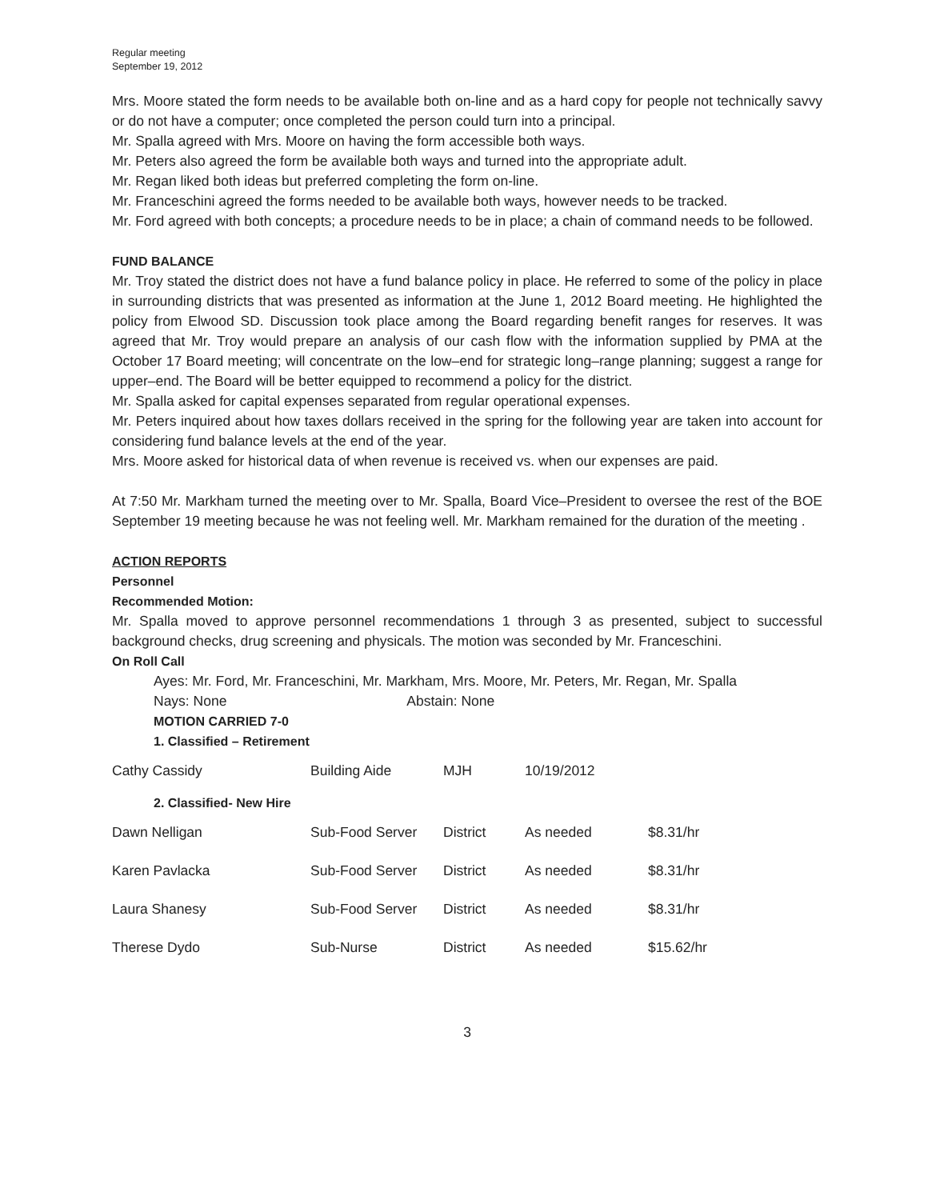Regular meeting
September 19, 2012
Mrs. Moore stated the form needs to be available both on-line and as a hard copy for people not technically savvy or do not have a computer; once completed the person could turn into a principal.
Mr. Spalla agreed with Mrs. Moore on having the form accessible both ways.
Mr. Peters also agreed the form be available both ways and turned into the appropriate adult.
Mr. Regan liked both ideas but preferred completing the form on-line.
Mr. Franceschini agreed the forms needed to be available both ways, however needs to be tracked.
Mr. Ford agreed with both concepts; a procedure needs to be in place; a chain of command needs to be followed.
FUND BALANCE
Mr. Troy stated the district does not have a fund balance policy in place. He referred to some of the policy in place in surrounding districts that was presented as information at the June 1, 2012 Board meeting. He highlighted the policy from Elwood SD. Discussion took place among the Board regarding benefit ranges for reserves. It was agreed that Mr. Troy would prepare an analysis of our cash flow with the information supplied by PMA at the October 17 Board meeting; will concentrate on the low–end for strategic long–range planning; suggest a range for upper–end. The Board will be better equipped to recommend a policy for the district.
Mr. Spalla asked for capital expenses separated from regular operational expenses.
Mr. Peters inquired about how taxes dollars received in the spring for the following year are taken into account for considering fund balance levels at the end of the year.
Mrs. Moore asked for historical data of when revenue is received vs. when our expenses are paid.
At 7:50 Mr. Markham turned the meeting over to Mr. Spalla, Board Vice–President to oversee the rest of the BOE September 19 meeting because he was not feeling well. Mr. Markham remained for the duration of the meeting .
ACTION REPORTS
Personnel
Recommended Motion:
Mr. Spalla moved to approve personnel recommendations 1 through 3 as presented, subject to successful background checks, drug screening and physicals. The motion was seconded by Mr. Franceschini.
On Roll Call
Ayes: Mr. Ford, Mr. Franceschini, Mr. Markham, Mrs. Moore, Mr. Peters, Mr. Regan, Mr. Spalla
Nays: None Abstain: None
MOTION CARRIED 7-0
1. Classified – Retirement
| Cathy Cassidy | Building Aide | MJH | 10/19/2012 | |
2. Classified- New Hire
| Dawn Nelligan | Sub-Food Server | District | As needed | $8.31/hr |
| Karen Pavlacka | Sub-Food Server | District | As needed | $8.31/hr |
| Laura Shanesy | Sub-Food Server | District | As needed | $8.31/hr |
| Therese Dydo | Sub-Nurse | District | As needed | $15.62/hr |
3